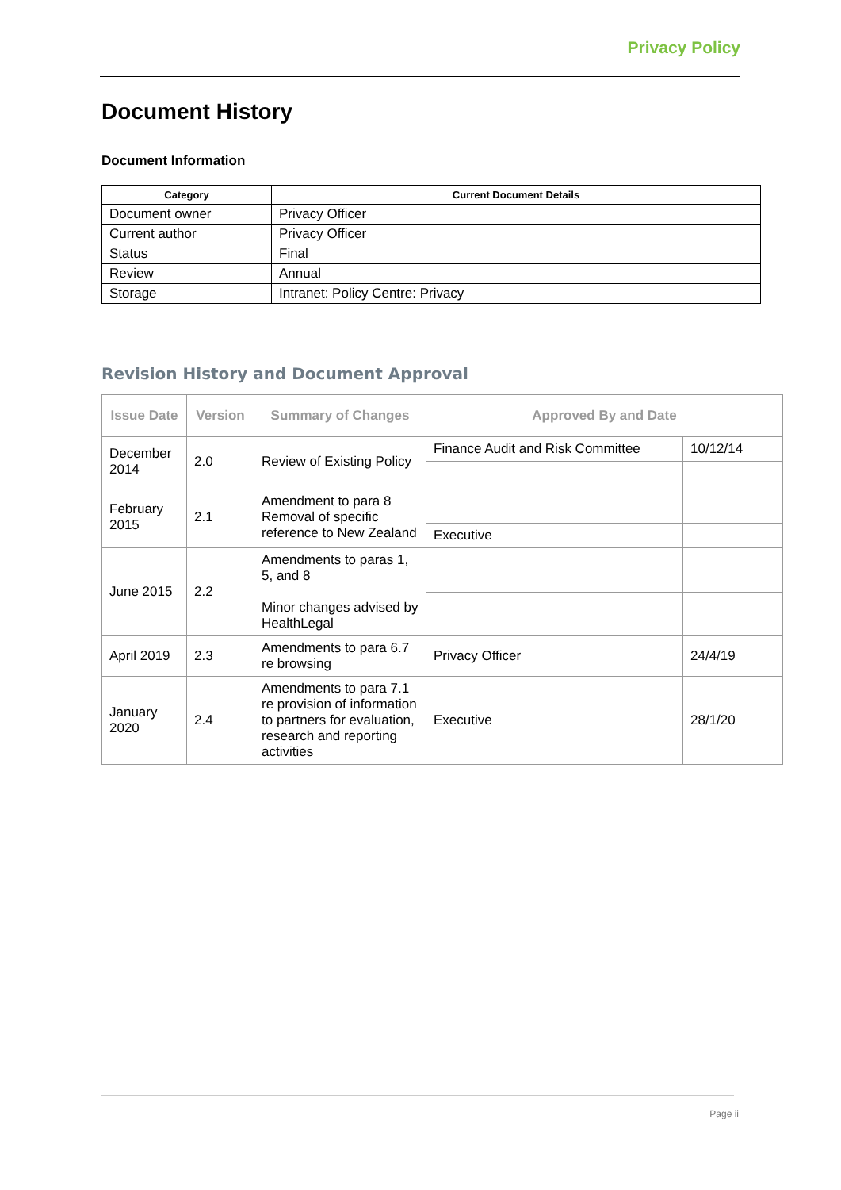Privacy Policy
Document History
Document Information
| Category | Current Document Details |
| --- | --- |
| Document owner | Privacy Officer |
| Current author | Privacy Officer |
| Status | Final |
| Review | Annual |
| Storage | Intranet: Policy Centre: Privacy |
Revision History and Document Approval
| Issue Date | Version | Summary of Changes | Approved By and Date | |
| --- | --- | --- | --- | --- |
| December 2014 | 2.0 | Review of Existing Policy | Finance Audit and Risk Committee | 10/12/14 |
| February 2015 | 2.1 | Amendment to para 8 Removal of specific reference to New Zealand | | |
| | | | Executive | |
| June 2015 | 2.2 | Amendments to paras 1, 5, and 8 Minor changes advised by HealthLegal | | |
| April 2019 | 2.3 | Amendments to para 6.7 re browsing | Privacy Officer | 24/4/19 |
| January 2020 | 2.4 | Amendments to para 7.1 re provision of information to partners for evaluation, research and reporting activities | Executive | 28/1/20 |
Page ii